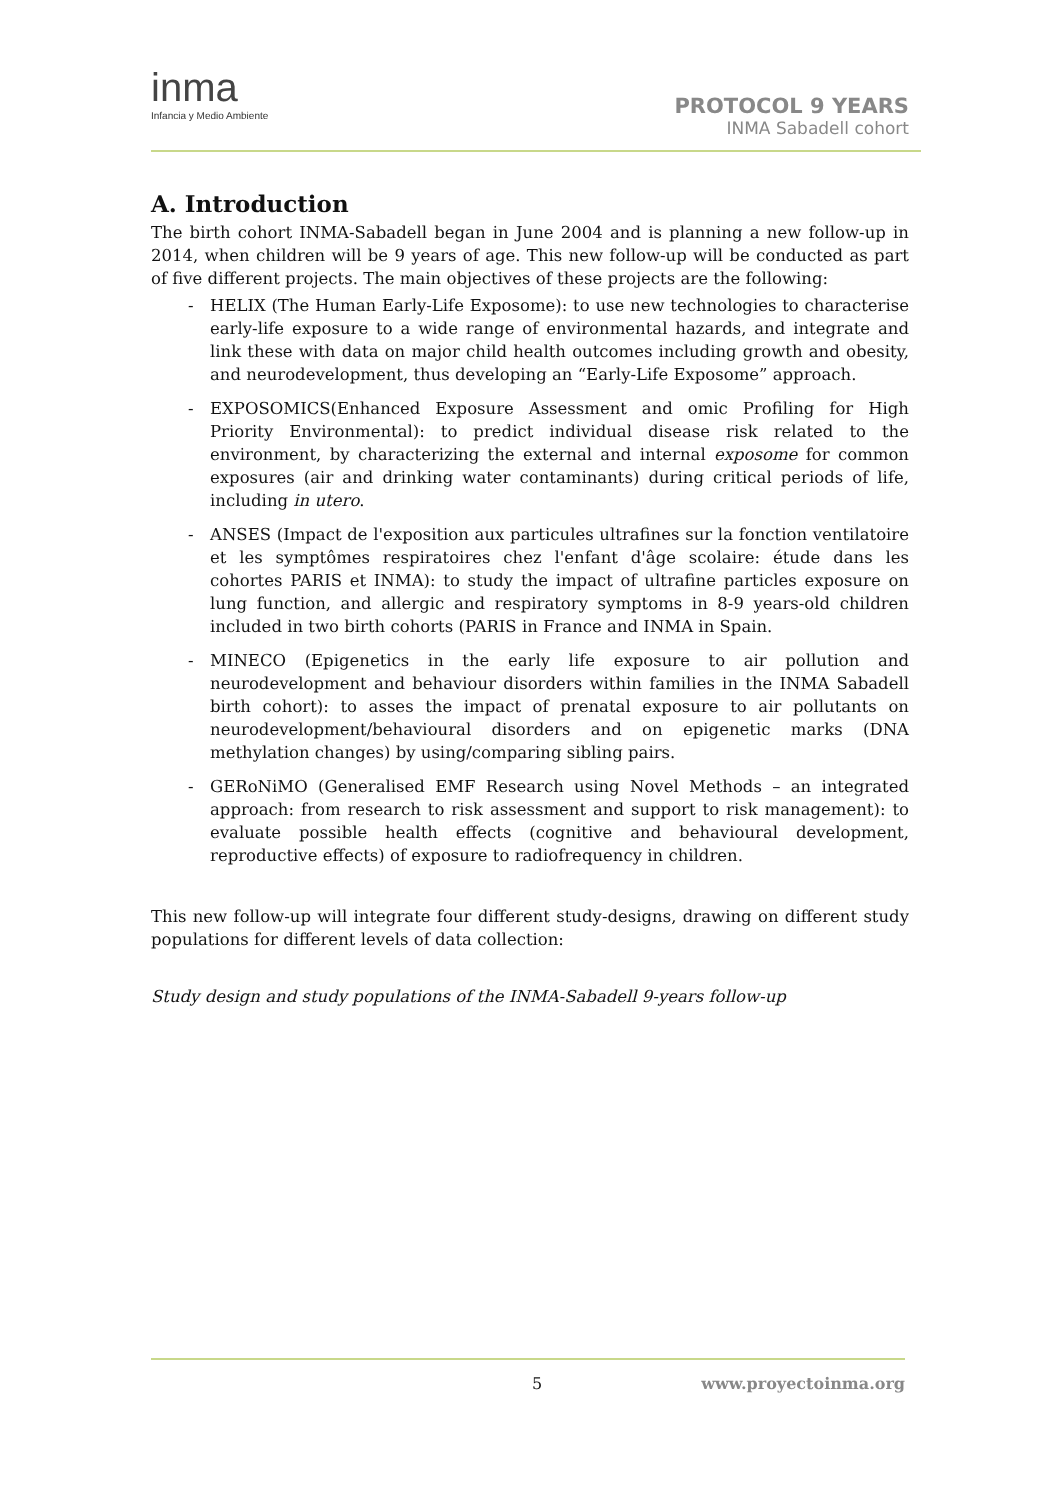inma
Infancia y Medio Ambiente
PROTOCOL 9 YEARS
INMA Sabadell cohort
A. Introduction
The birth cohort INMA-Sabadell began in June 2004 and is planning a new follow-up in 2014, when children will be 9 years of age. This new follow-up will be conducted as part of five different projects. The main objectives of these projects are the following:
- HELIX (The Human Early-Life Exposome): to use new technologies to characterise early-life exposure to a wide range of environmental hazards, and integrate and link these with data on major child health outcomes including growth and obesity, and neurodevelopment, thus developing an “Early-Life Exposome” approach.
- EXPOSOMICS(Enhanced Exposure Assessment and omic Profiling for High Priority Environmental): to predict individual disease risk related to the environment, by characterizing the external and internal exposome for common exposures (air and drinking water contaminants) during critical periods of life, including in utero.
- ANSES (Impact de l'exposition aux particules ultrafines sur la fonction ventilatoire et les symptômes respiratoires chez l'enfant d'âge scolaire: étude dans les cohortes PARIS et INMA): to study the impact of ultrafine particles exposure on lung function, and allergic and respiratory symptoms in 8-9 years-old children included in two birth cohorts (PARIS in France and INMA in Spain.
- MINECO (Epigenetics in the early life exposure to air pollution and neurodevelopment and behaviour disorders within families in the INMA Sabadell birth cohort): to asses the impact of prenatal exposure to air pollutants on neurodevelopment/behavioural disorders and on epigenetic marks (DNA methylation changes) by using/comparing sibling pairs.
- GERoNiMO (Generalised EMF Research using Novel Methods – an integrated approach: from research to risk assessment and support to risk management): to evaluate possible health effects (cognitive and behavioural development, reproductive effects) of exposure to radiofrequency in children.
This new follow-up will integrate four different study-designs, drawing on different study populations for different levels of data collection:
Study design and study populations of the INMA-Sabadell 9-years follow-up
5 www.proyectoinma.org